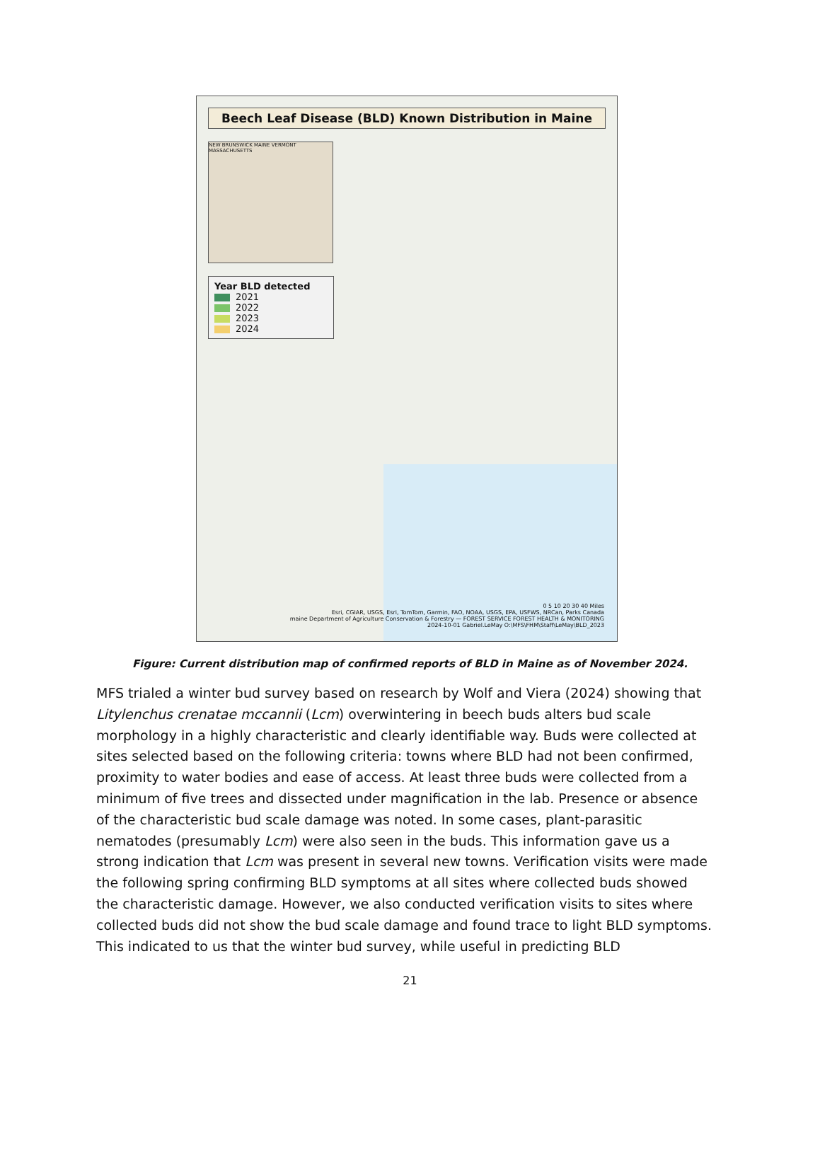Beech Leaf Disease (BLD) Known Distribution in Maine
NEW BRUNSWICK MAINE VERMONT MASSACHUSETTS
Year BLD detected
2021
2022
2023
2024
0 5 10 20 30 40 Miles
Esri, CGIAR, USGS, Esri, TomTom, Garmin, FAO, NOAA, USGS, EPA, USFWS, NRCan, Parks Canada
maine Department of Agriculture Conservation & Forestry — FOREST SERVICE FOREST HEALTH & MONITORING
2024-10-01 Gabriel.LeMay O:\MFS\FHM\Staff\LeMay\BLD_2023
Figure: Current distribution map of confirmed reports of BLD in Maine as of November 2024.
MFS trialed a winter bud survey based on research by Wolf and Viera (2024) showing that Litylenchus crenatae mccannii (Lcm) overwintering in beech buds alters bud scale morphology in a highly characteristic and clearly identifiable way. Buds were collected at sites selected based on the following criteria: towns where BLD had not been confirmed, proximity to water bodies and ease of access. At least three buds were collected from a minimum of five trees and dissected under magnification in the lab. Presence or absence of the characteristic bud scale damage was noted. In some cases, plant-parasitic nematodes (presumably Lcm) were also seen in the buds. This information gave us a strong indication that Lcm was present in several new towns. Verification visits were made the following spring confirming BLD symptoms at all sites where collected buds showed the characteristic damage. However, we also conducted verification visits to sites where collected buds did not show the bud scale damage and found trace to light BLD symptoms. This indicated to us that the winter bud survey, while useful in predicting BLD
21